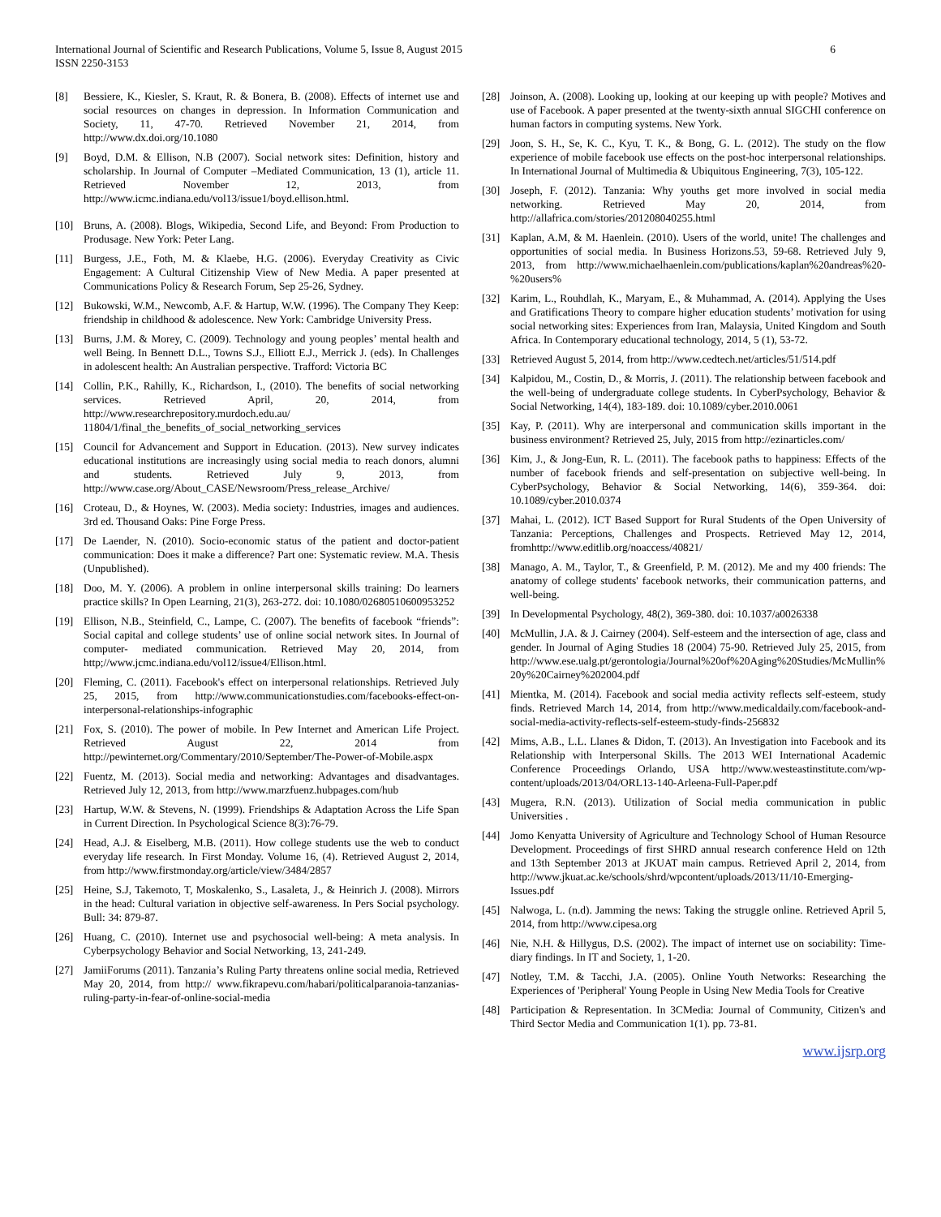International Journal of Scientific and Research Publications, Volume 5, Issue 8, August 2015
ISSN 2250-3153
6
[8] Bessiere, K., Kiesler, S. Kraut, R. & Bonera, B. (2008). Effects of internet use and social resources on changes in depression. In Information Communication and Society, 11, 47-70. Retrieved November 21, 2014, from http://www.dx.doi.org/10.1080
[9] Boyd, D.M. & Ellison, N.B (2007). Social network sites: Definition, history and scholarship. In Journal of Computer –Mediated Communication, 13 (1), article 11. Retrieved November 12, 2013, from http://www.icmc.indiana.edu/vol13/issue1/boyd.ellison.html.
[10] Bruns, A. (2008). Blogs, Wikipedia, Second Life, and Beyond: From Production to Produsage. New York: Peter Lang.
[11] Burgess, J.E., Foth, M. & Klaebe, H.G. (2006). Everyday Creativity as Civic Engagement: A Cultural Citizenship View of New Media. A paper presented at Communications Policy & Research Forum, Sep 25-26, Sydney.
[12] Bukowski, W.M., Newcomb, A.F. & Hartup, W.W. (1996). The Company They Keep: friendship in childhood & adolescence. New York: Cambridge University Press.
[13] Burns, J.M. & Morey, C. (2009). Technology and young peoples’ mental health and well Being. In Bennett D.L., Towns S.J., Elliott E.J., Merrick J. (eds). In Challenges in adolescent health: An Australian perspective. Trafford: Victoria BC
[14] Collin, P.K., Rahilly, K., Richardson, I., (2010). The benefits of social networking services. Retrieved April, 20, 2014, from http://www.researchrepository.murdoch.edu.au/ 11804/1/final_the_benefits_of_social_networking_services
[15] Council for Advancement and Support in Education. (2013). New survey indicates educational institutions are increasingly using social media to reach donors, alumni and students. Retrieved July 9, 2013, from http://www.case.org/About_CASE/Newsroom/Press_release_Archive/
[16] Croteau, D., & Hoynes, W. (2003). Media society: Industries, images and audiences. 3rd ed. Thousand Oaks: Pine Forge Press.
[17] De Laender, N. (2010). Socio-economic status of the patient and doctor-patient communication: Does it make a difference? Part one: Systematic review. M.A. Thesis (Unpublished).
[18] Doo, M. Y. (2006). A problem in online interpersonal skills training: Do learners practice skills? In Open Learning, 21(3), 263-272. doi: 10.1080/02680510600953252
[19] Ellison, N.B., Steinfield, C., Lampe, C. (2007). The benefits of facebook “friends”: Social capital and college students’ use of online social network sites. In Journal of computer- mediated communication. Retrieved May 20, 2014, from http;//www.jcmc.indiana.edu/vol12/issue4/Ellison.html.
[20] Fleming, C. (2011). Facebook's effect on interpersonal relationships. Retrieved July 25, 2015, from http://www.communicationstudies.com/facebooks-effect-on-interpersonal-relationships-infographic
[21] Fox, S. (2010). The power of mobile. In Pew Internet and American Life Project. Retrieved August 22, 2014 from http://pewinternet.org/Commentary/2010/September/The-Power-of-Mobile.aspx
[22] Fuentz, M. (2013). Social media and networking: Advantages and disadvantages. Retrieved July 12, 2013, from http://www.marzfuenz.hubpages.com/hub
[23] Hartup, W.W. & Stevens, N. (1999). Friendships & Adaptation Across the Life Span in Current Direction. In Psychological Science 8(3):76-79.
[24] Head, A.J. & Eiselberg, M.B. (2011). How college students use the web to conduct everyday life research. In First Monday. Volume 16, (4). Retrieved August 2, 2014, from http://www.firstmonday.org/article/view/3484/2857
[25] Heine, S.J, Takemoto, T, Moskalenko, S., Lasaleta, J., & Heinrich J. (2008). Mirrors in the head: Cultural variation in objective self-awareness. In Pers Social psychology. Bull: 34: 879-87.
[26] Huang, C. (2010). Internet use and psychosocial well-being: A meta analysis. In Cyberpsychology Behavior and Social Networking, 13, 241-249.
[27] JamiiForums (2011). Tanzania’s Ruling Party threatens online social media, Retrieved May 20, 2014, from http:// www.fikrapevu.com/habari/politicalparanoia-tanzanias-ruling-party-in-fear-of-online-social-media
[28] Joinson, A. (2008). Looking up, looking at our keeping up with people? Motives and use of Facebook. A paper presented at the twenty-sixth annual SIGCHI conference on human factors in computing systems. New York.
[29] Joon, S. H., Se, K. C., Kyu, T. K., & Bong, G. L. (2012). The study on the flow experience of mobile facebook use effects on the post-hoc interpersonal relationships. In International Journal of Multimedia & Ubiquitous Engineering, 7(3), 105-122.
[30] Joseph, F. (2012). Tanzania: Why youths get more involved in social media networking. Retrieved May 20, 2014, from http://allafrica.com/stories/201208040255.html
[31] Kaplan, A.M, & M. Haenlein. (2010). Users of the world, unite! The challenges and opportunities of social media. In Business Horizons.53, 59-68. Retrieved July 9, 2013, from http://www.michaelhaenlein.com/publications/kaplan%20andreas%20-%20users%
[32] Karim, L., Rouhdlah, K., Maryam, E., & Muhammad, A. (2014). Applying the Uses and Gratifications Theory to compare higher education students’ motivation for using social networking sites: Experiences from Iran, Malaysia, United Kingdom and South Africa. In Contemporary educational technology, 2014, 5 (1), 53-72.
[33] Retrieved August 5, 2014, from http://www.cedtech.net/articles/51/514.pdf
[34] Kalpidou, M., Costin, D., & Morris, J. (2011). The relationship between facebook and the well-being of undergraduate college students. In CyberPsychology, Behavior & Social Networking, 14(4), 183-189. doi: 10.1089/cyber.2010.0061
[35] Kay, P. (2011). Why are interpersonal and communication skills important in the business environment? Retrieved 25, July, 2015 from http://ezinarticles.com/
[36] Kim, J., & Jong-Eun, R. L. (2011). The facebook paths to happiness: Effects of the number of facebook friends and self-presentation on subjective well-being. In CyberPsychology, Behavior & Social Networking, 14(6), 359-364. doi: 10.1089/cyber.2010.0374
[37] Mahai, L. (2012). ICT Based Support for Rural Students of the Open University of Tanzania: Perceptions, Challenges and Prospects. Retrieved May 12, 2014, fromhttp://www.editlib.org/noaccess/40821/
[38] Manago, A. M., Taylor, T., & Greenfield, P. M. (2012). Me and my 400 friends: The anatomy of college students' facebook networks, their communication patterns, and well-being.
[39] In Developmental Psychology, 48(2), 369-380. doi: 10.1037/a0026338
[40] McMullin, J.A. & J. Cairney (2004). Self-esteem and the intersection of age, class and gender. In Journal of Aging Studies 18 (2004) 75-90. Retrieved July 25, 2015, from http://www.ese.ualg.pt/gerontologia/Journal%20of%20Aging%20Studies/McMullin%20y%20Cairney%202004.pdf
[41] Mientka, M. (2014). Facebook and social media activity reflects self-esteem, study finds. Retrieved March 14, 2014, from http://www.medicaldaily.com/facebook-and-social-media-activity-reflects-self-esteem-study-finds-256832
[42] Mims, A.B., L.L. Llanes & Didon, T. (2013). An Investigation into Facebook and its Relationship with Interpersonal Skills. The 2013 WEI International Academic Conference Proceedings Orlando, USA http://www.westeastinstitute.com/wp-content/uploads/2013/04/ORL13-140-Arleena-Full-Paper.pdf
[43] Mugera, R.N. (2013). Utilization of Social media communication in public Universities .
[44] Jomo Kenyatta University of Agriculture and Technology School of Human Resource Development. Proceedings of first SHRD annual research conference Held on 12th and 13th September 2013 at JKUAT main campus. Retrieved April 2, 2014, from http://www.jkuat.ac.ke/schools/shrd/wpcontent/uploads/2013/11/10-Emerging-Issues.pdf
[45] Nalwoga, L. (n.d). Jamming the news: Taking the struggle online. Retrieved April 5, 2014, from http://www.cipesa.org
[46] Nie, N.H. & Hillygus, D.S. (2002). The impact of internet use on sociability: Time-diary findings. In IT and Society, 1, 1-20.
[47] Notley, T.M. & Tacchi, J.A. (2005). Online Youth Networks: Researching the Experiences of 'Peripheral' Young People in Using New Media Tools for Creative
[48] Participation & Representation. In 3CMedia: Journal of Community, Citizen's and Third Sector Media and Communication 1(1). pp. 73-81.
www.ijsrp.org